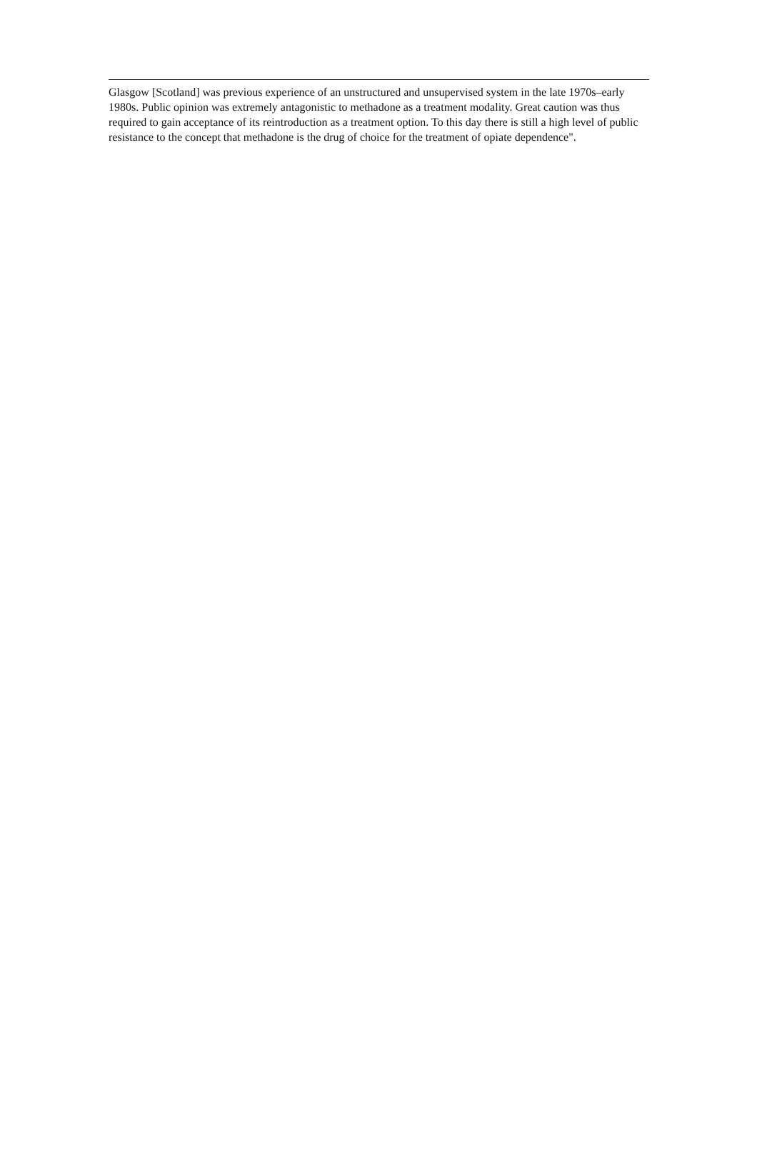Glasgow [Scotland] was previous experience of an unstructured and unsupervised system in the late 1970s–early 1980s. Public opinion was extremely antagonistic to methadone as a treatment modality. Great caution was thus required to gain acceptance of its reintroduction as a treatment option. To this day there is still a high level of public resistance to the concept that methadone is the drug of choice for the treatment of opiate dependence".